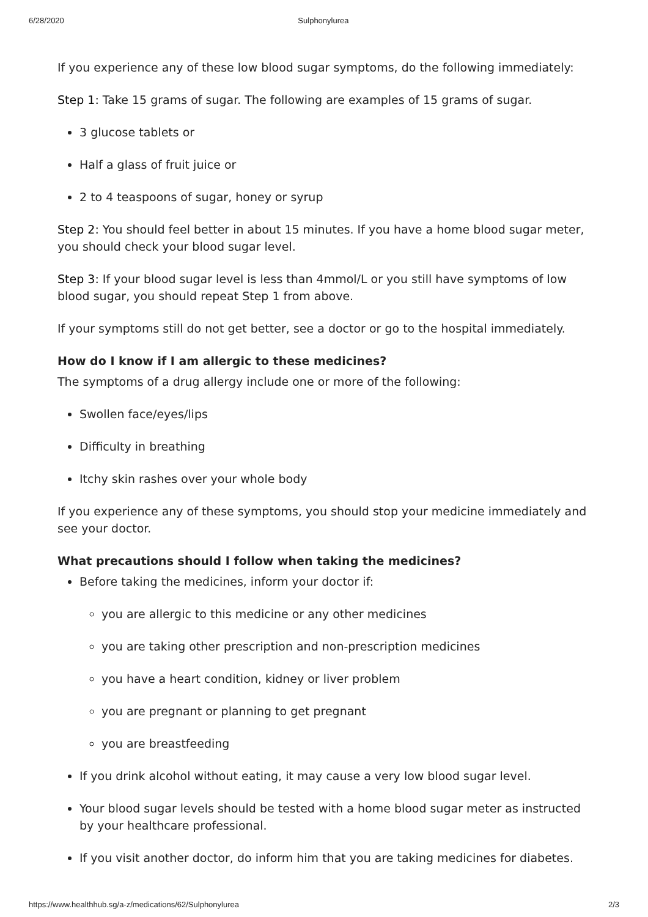6/28/2020 Sulphonylurea
If you experience any of these low blood sugar symptoms, do the following immediately:
Step 1: Take 15 grams of sugar. The following are examples of 15 grams of sugar.
3 glucose tablets or
Half a glass of fruit juice or
2 to 4 teaspoons of sugar, honey or syrup
Step 2: You should feel better in about 15 minutes. If you have a home blood sugar meter, you should check your blood sugar level.
Step 3: If your blood sugar level is less than 4mmol/L or you still have symptoms of low blood sugar, you should repeat Step 1 from above.
If your symptoms still do not get better, see a doctor or go to the hospital immediately.
How do I know if I am allergic to these medicines?
The symptoms of a drug allergy include one or more of the following:
Swollen face/eyes/lips
Difficulty in breathing
Itchy skin rashes over your whole body
If you experience any of these symptoms, you should stop your medicine immediately and see your doctor.
What precautions should I follow when taking the medicines?
Before taking the medicines, inform your doctor if:
you are allergic to this medicine or any other medicines
you are taking other prescription and non-prescription medicines
you have a heart condition, kidney or liver problem
you are pregnant or planning to get pregnant
you are breastfeeding
If you drink alcohol without eating, it may cause a very low blood sugar level.
Your blood sugar levels should be tested with a home blood sugar meter as instructed by your healthcare professional.
If you visit another doctor, do inform him that you are taking medicines for diabetes.
https://www.healthhub.sg/a-z/medications/62/Sulphonylurea 2/3